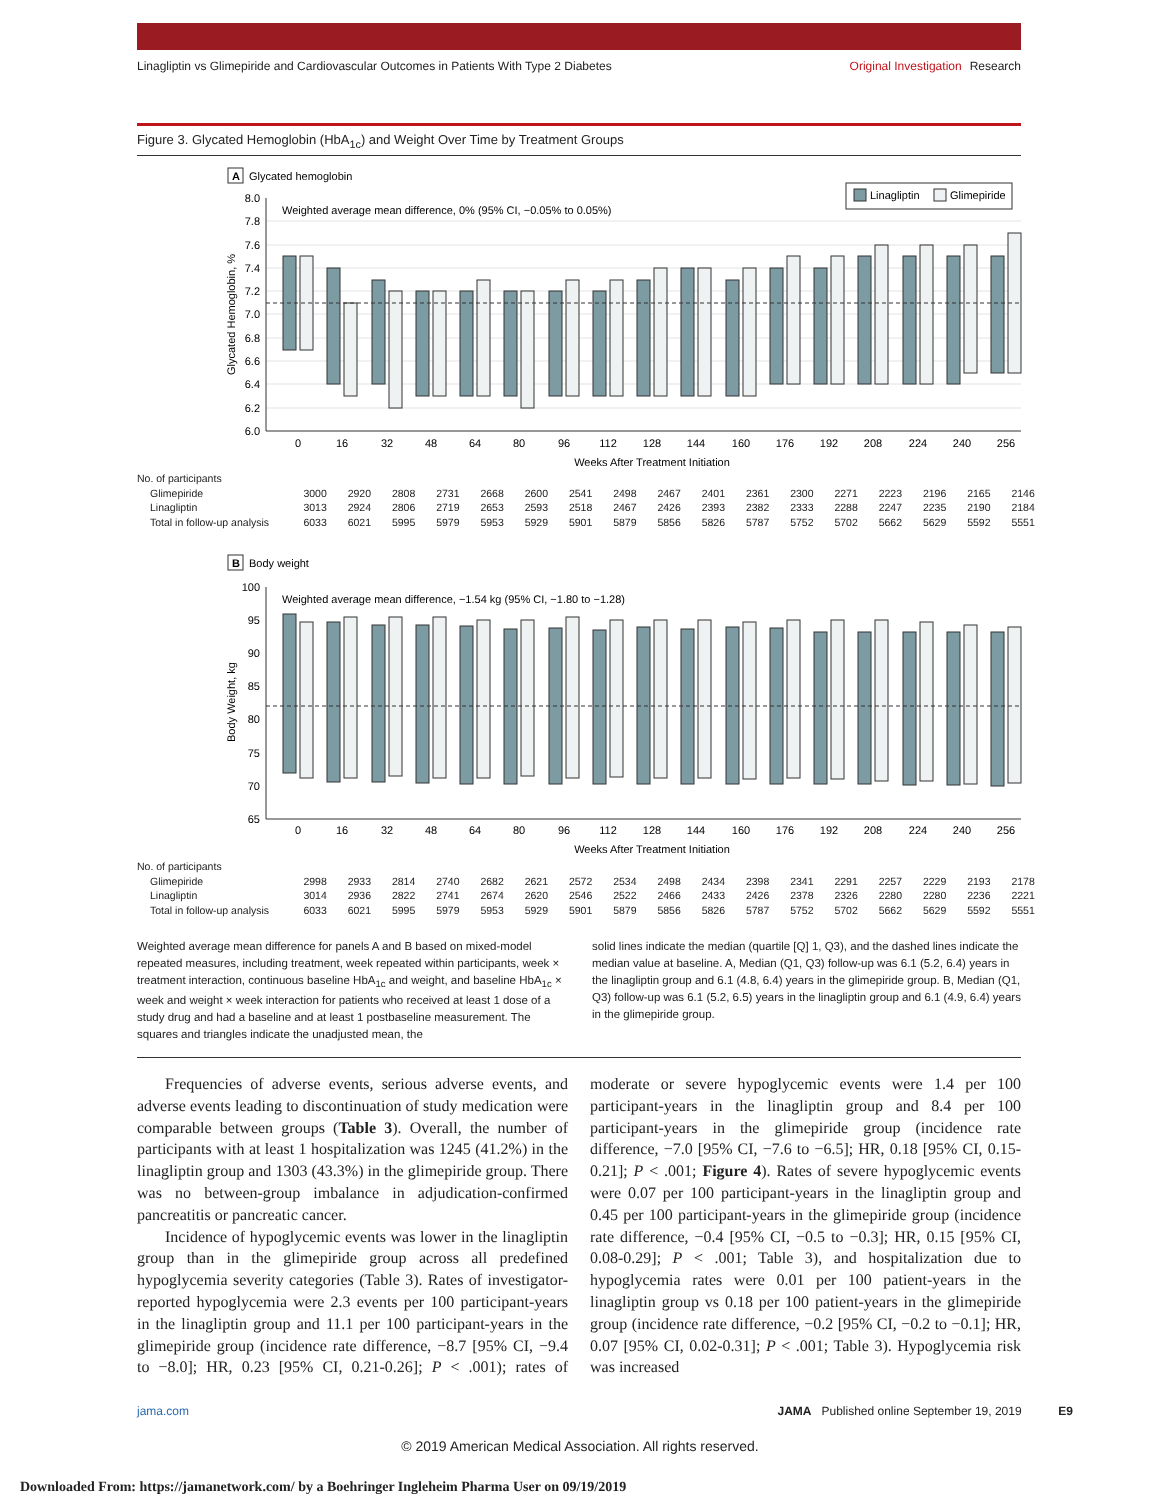Linagliptin vs Glimepiride and Cardiovascular Outcomes in Patients With Type 2 Diabetes
Original Investigation Research
Figure 3. Glycated Hemoglobin (HbA<sub>1c</sub>) and Weight Over Time by Treatment Groups
A
Glycated hemoglobin
Linagliptin
Glimepiride
8.0
7.8
7.6
7.4
7.2
7.0
6.8
6.6
6.4
6.2
6.0
Glycated Hemoglobin, %
Weighted average mean difference, 0% (95% CI, −0.05% to 0.05%)
0
16
32
48
64
80
96
112
128
144
160
176
192
208
224
240
256
Weeks After Treatment Initiation
| No. of participants | | | | | | | | | | | | | | | | | |
| Glimepiride | 3000 | 2920 | 2808 | 2731 | 2668 | 2600 | 2541 | 2498 | 2467 | 2401 | 2361 | 2300 | 2271 | 2223 | 2196 | 2165 | 2146 |
| Linagliptin | 3013 | 2924 | 2806 | 2719 | 2653 | 2593 | 2518 | 2467 | 2426 | 2393 | 2382 | 2333 | 2288 | 2247 | 2235 | 2190 | 2184 |
| Total in follow-up analysis | 6033 | 6021 | 5995 | 5979 | 5953 | 5929 | 5901 | 5879 | 5856 | 5826 | 5787 | 5752 | 5702 | 5662 | 5629 | 5592 | 5551 |
B
Body weight
100
95
90
85
80
75
70
65
Body Weight, kg
Weighted average mean difference, −1.54 kg (95% CI, −1.80 to −1.28)
0
16
32
48
64
80
96
112
128
144
160
176
192
208
224
240
256
Weeks After Treatment Initiation
| No. of participants | | | | | | | | | | | | | | | | | |
| Glimepiride | 2998 | 2933 | 2814 | 2740 | 2682 | 2621 | 2572 | 2534 | 2498 | 2434 | 2398 | 2341 | 2291 | 2257 | 2229 | 2193 | 2178 |
| Linagliptin | 3014 | 2936 | 2822 | 2741 | 2674 | 2620 | 2546 | 2522 | 2466 | 2433 | 2426 | 2378 | 2326 | 2280 | 2280 | 2236 | 2221 |
| Total in follow-up analysis | 6033 | 6021 | 5995 | 5979 | 5953 | 5929 | 5901 | 5879 | 5856 | 5826 | 5787 | 5752 | 5702 | 5662 | 5629 | 5592 | 5551 |
Weighted average mean difference for panels A and B based on mixed-model repeated measures, including treatment, week repeated within participants, week × treatment interaction, continuous baseline HbA<sub>1c</sub> and weight, and baseline HbA<sub>1c</sub> × week and weight × week interaction for patients who received at least 1 dose of a study drug and had a baseline and at least 1 postbaseline measurement. The squares and triangles indicate the unadjusted mean, the
solid lines indicate the median (quartile [Q] 1, Q3), and the dashed lines indicate the median value at baseline. A, Median (Q1, Q3) follow-up was 6.1 (5.2, 6.4) years in the linagliptin group and 6.1 (4.8, 6.4) years in the glimepiride group. B, Median (Q1, Q3) follow-up was 6.1 (5.2, 6.5) years in the linagliptin group and 6.1 (4.9, 6.4) years in the glimepiride group.
Frequencies of adverse events, serious adverse events, and adverse events leading to discontinuation of study medication were comparable between groups (Table 3). Overall, the number of participants with at least 1 hospitalization was 1245 (41.2%) in the linagliptin group and 1303 (43.3%) in the glimepiride group. There was no between-group imbalance in adjudication-confirmed pancreatitis or pancreatic cancer.
Incidence of hypoglycemic events was lower in the linagliptin group than in the glimepiride group across all predefined hypoglycemia severity categories (Table 3). Rates of investigator-reported hypoglycemia were 2.3 events per 100 participant-years in the linagliptin group and 11.1 per 100 participant-years in the glimepiride group (incidence rate difference, −8.7 [95% CI, −9.4 to −8.0]; HR, 0.23 [95% CI, 0.21-0.26]; P < .001); rates of moderate or severe hypoglycemic events were 1.4 per 100 participant-years in the linagliptin group and 8.4 per 100 participant-years in the glimepiride group (incidence rate difference, −7.0 [95% CI, −7.6 to −6.5]; HR, 0.18 [95% CI, 0.15-0.21]; P < .001; Figure 4). Rates of severe hypoglycemic events were 0.07 per 100 participant-years in the linagliptin group and 0.45 per 100 participant-years in the glimepiride group (incidence rate difference, −0.4 [95% CI, −0.5 to −0.3]; HR, 0.15 [95% CI, 0.08-0.29]; P < .001; Table 3), and hospitalization due to hypoglycemia rates were 0.01 per 100 patient-years in the linagliptin group vs 0.18 per 100 patient-years in the glimepiride group (incidence rate difference, −0.2 [95% CI, −0.2 to −0.1]; HR, 0.07 [95% CI, 0.02-0.31]; P < .001; Table 3). Hypoglycemia risk was increased
jama.com JAMA Published online September 19, 2019 E9
© 2019 American Medical Association. All rights reserved.
Downloaded From: https://jamanetwork.com/ by a Boehringer Ingleheim Pharma User on 09/19/2019